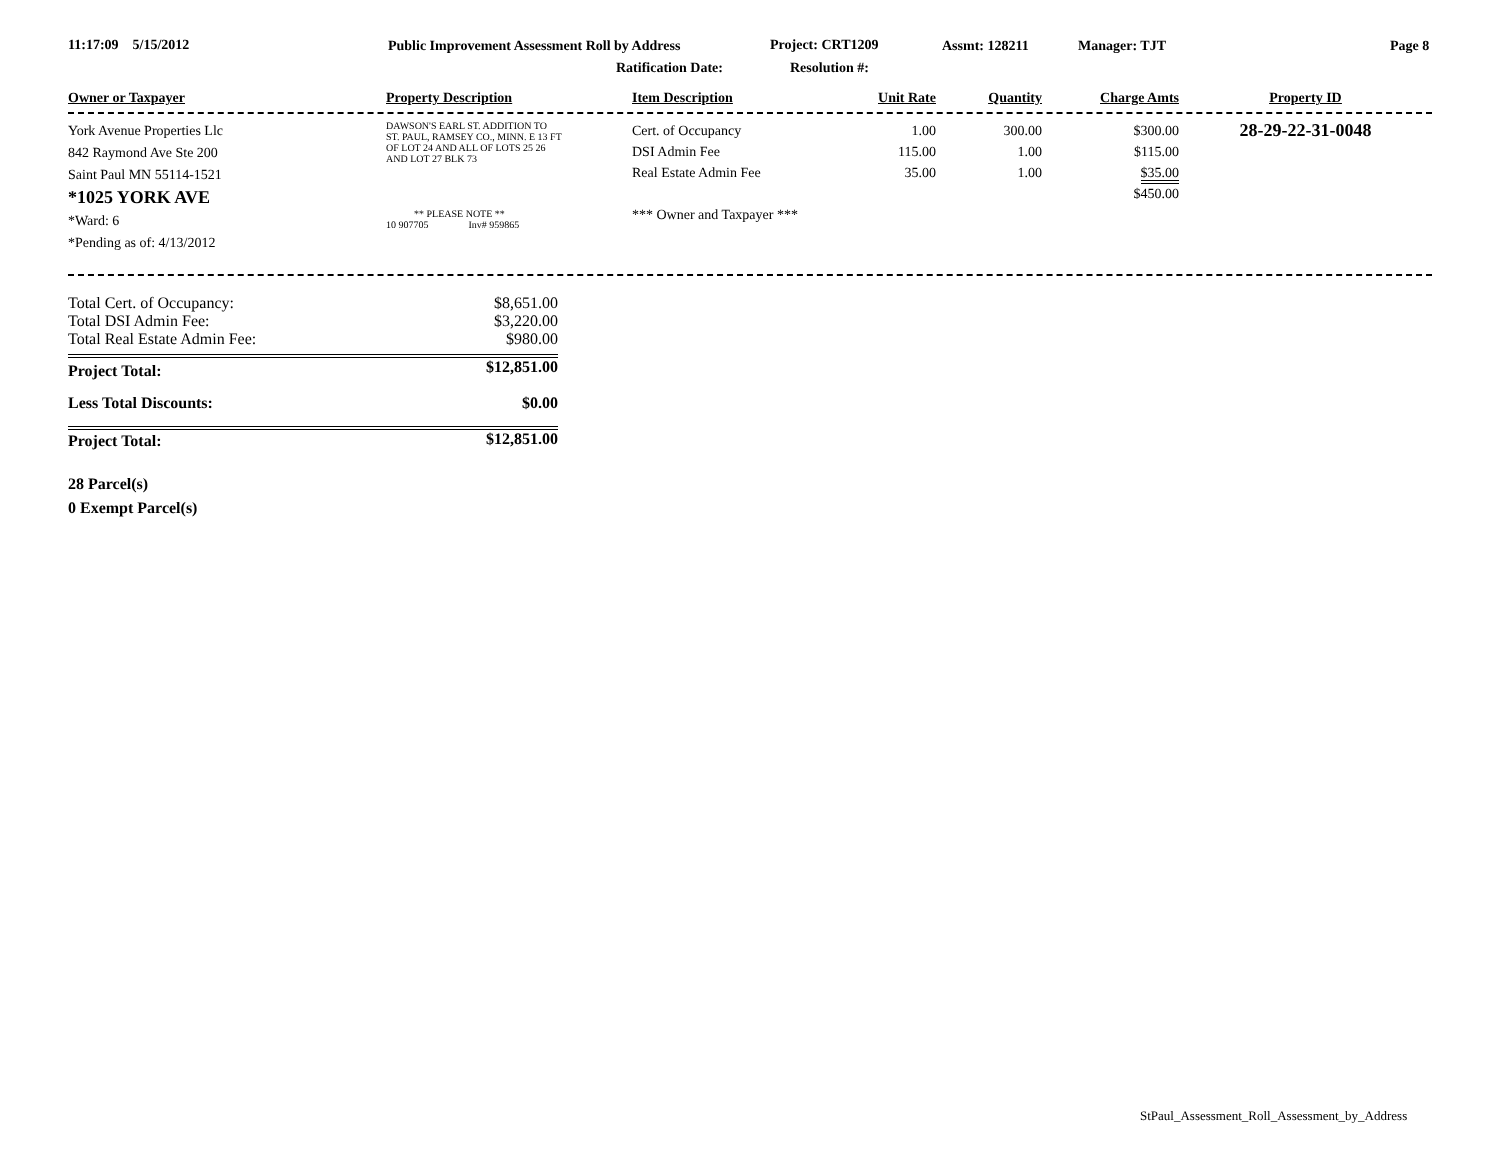11:17:09 5/15/2012 Public Improvement Assessment Roll by Address Project: CRT1209 Assmt: 128211 Manager: TJT Page 8
Ratification Date: Resolution #:
| Owner or Taxpayer | Property Description | Item Description | Unit Rate | Quantity | Charge Amts | Property ID |
| York Avenue Properties Llc 842 Raymond Ave Ste 200 Saint Paul MN 55114-1521 *1025 YORK AVE *Ward: 6 *Pending as of: 4/13/2012 | DAWSON'S EARL ST. ADDITION TO ST. PAUL, RAMSEY CO., MINN. E 13 FT OF LOT 24 AND ALL OF LOTS 25 26 AND LOT 27 BLK 73 ** PLEASE NOTE ** 10 907705 Inv# 959865 | Cert. of Occupancy DSI Admin Fee Real Estate Admin Fee *** Owner and Taxpayer *** | 1.00 115.00 35.00 | 300.00 1.00 1.00 | $300.00 $115.00 $35.00 $450.00 | 28-29-22-31-0048 |
| Total Cert. of Occupancy: | $8,651.00 |
| Total DSI Admin Fee: | $3,220.00 |
| Total Real Estate Admin Fee: | $980.00 |
| Project Total: | $12,851.00 |
| Less Total Discounts: | $0.00 |
| Project Total: | $12,851.00 |
28 Parcel(s)
0 Exempt Parcel(s)
StPaul_Assessment_Roll_Assessment_by_Address